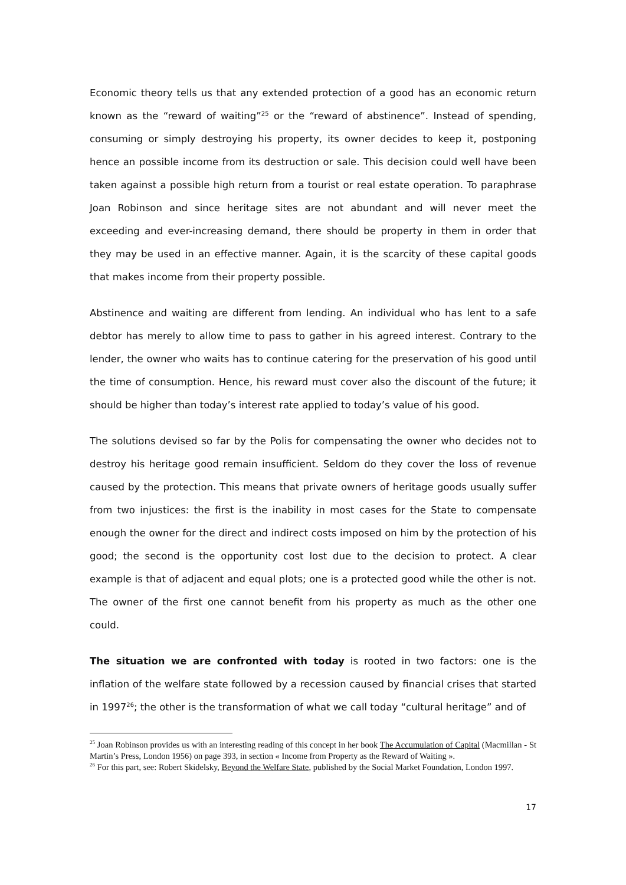Economic theory tells us that any extended protection of a good has an economic return known as the “reward of waiting”<sup>25</sup> or the “reward of abstinence”. Instead of spending, consuming or simply destroying his property, its owner decides to keep it, postponing hence an possible income from its destruction or sale. This decision could well have been taken against a possible high return from a tourist or real estate operation. To paraphrase Joan Robinson and since heritage sites are not abundant and will never meet the exceeding and ever-increasing demand, there should be property in them in order that they may be used in an effective manner. Again, it is the scarcity of these capital goods that makes income from their property possible.
Abstinence and waiting are different from lending. An individual who has lent to a safe debtor has merely to allow time to pass to gather in his agreed interest. Contrary to the lender, the owner who waits has to continue catering for the preservation of his good until the time of consumption. Hence, his reward must cover also the discount of the future; it should be higher than today’s interest rate applied to today’s value of his good.
The solutions devised so far by the Polis for compensating the owner who decides not to destroy his heritage good remain insufficient. Seldom do they cover the loss of revenue caused by the protection. This means that private owners of heritage goods usually suffer from two injustices: the first is the inability in most cases for the State to compensate enough the owner for the direct and indirect costs imposed on him by the protection of his good; the second is the opportunity cost lost due to the decision to protect. A clear example is that of adjacent and equal plots; one is a protected good while the other is not. The owner of the first one cannot benefit from his property as much as the other one could.
The situation we are confronted with today is rooted in two factors: one is the inflation of the welfare state followed by a recession caused by financial crises that started in 1997<sup>26</sup>; the other is the transformation of what we call today “cultural heritage” and of
<sup>25</sup> Joan Robinson provides us with an interesting reading of this concept in her book The Accumulation of Capital (Macmillan - St Martin’s Press, London 1956) on page 393, in section « Income from Property as the Reward of Waiting ».
<sup>26</sup> For this part, see: Robert Skidelsky, Beyond the Welfare State, published by the Social Market Foundation, London 1997.
17